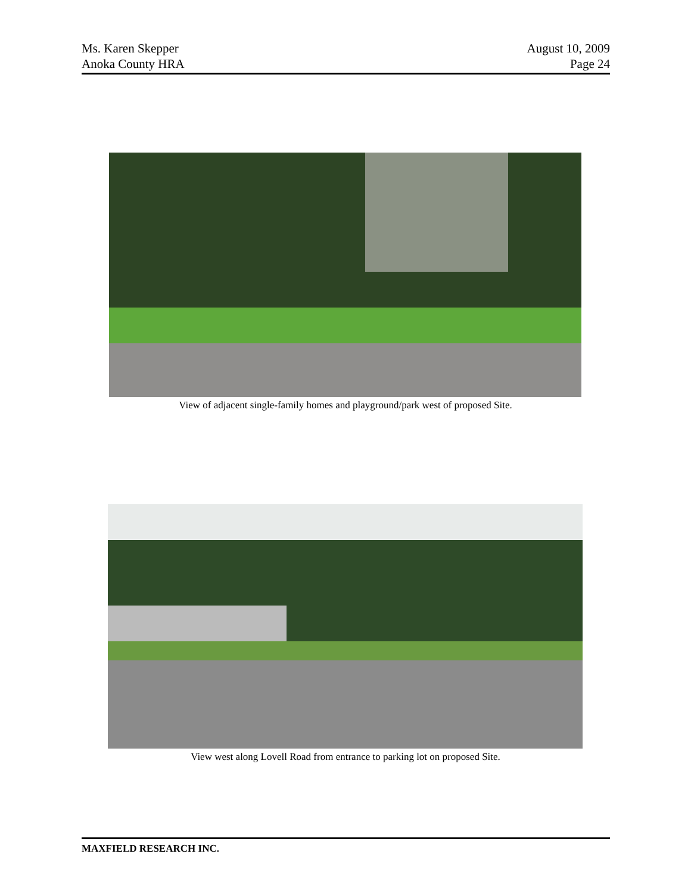Ms. Karen Skepper
Anoka County HRA
August 10, 2009
Page 24
View of adjacent single-family homes and playground/park west of proposed Site.
View west along Lovell Road from entrance to parking lot on proposed Site.
MAXFIELD RESEARCH INC.